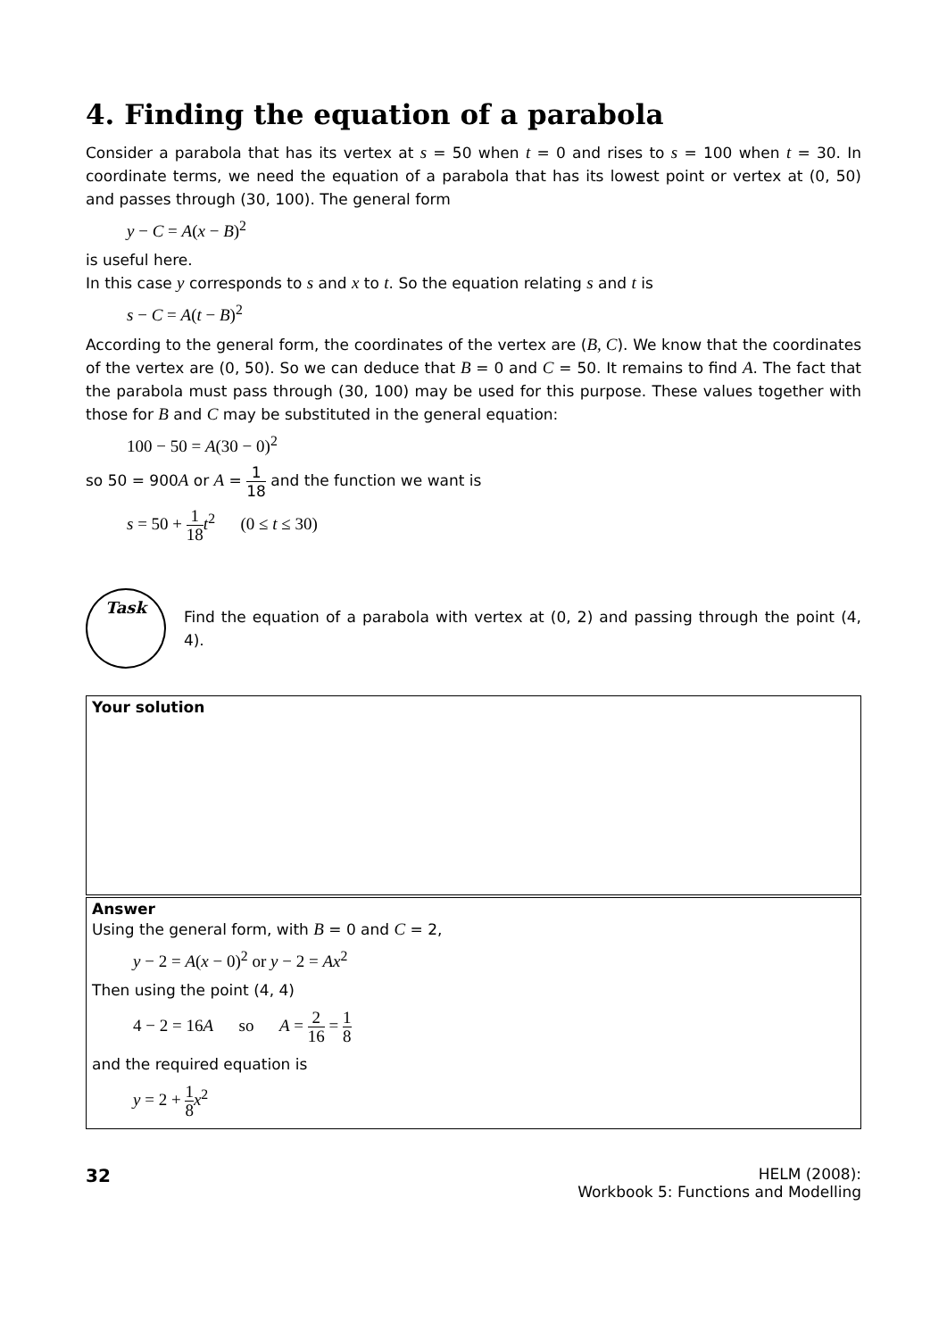4. Finding the equation of a parabola
Consider a parabola that has its vertex at s = 50 when t = 0 and rises to s = 100 when t = 30. In coordinate terms, we need the equation of a parabola that has its lowest point or vertex at (0, 50) and passes through (30, 100). The general form
y − C = A(x − B)<sup>2</sup>
is useful here.
In this case y corresponds to s and x to t. So the equation relating s and t is
s − C = A(t − B)<sup>2</sup>
According to the general form, the coordinates of the vertex are (B, C). We know that the coordinates of the vertex are (0, 50). So we can deduce that B = 0 and C = 50. It remains to find A. The fact that the parabola must pass through (30, 100) may be used for this purpose. These values together with those for B and C may be substituted in the general equation:
100 − 50 = A(30 − 0)<sup>2</sup>
so 50 = 900A or A = 1 18 and the function we want is
s = 50 + 1 18 t<sup>2</sup> (0 ≤ t ≤ 30)
Task
Find the equation of a parabola with vertex at (0, 2) and passing through the point (4, 4).
Your solution
Answer
Using the general form, with B = 0 and C = 2,
y − 2 = A(x − 0)<sup>2</sup> or y − 2 = Ax<sup>2</sup>
Then using the point (4, 4)
4 − 2 = 16A so A = 2 16 = 1 8
and the required equation is
y = 2 + 1 8 x<sup>2</sup>
32
HELM (2008):
Workbook 5: Functions and Modelling